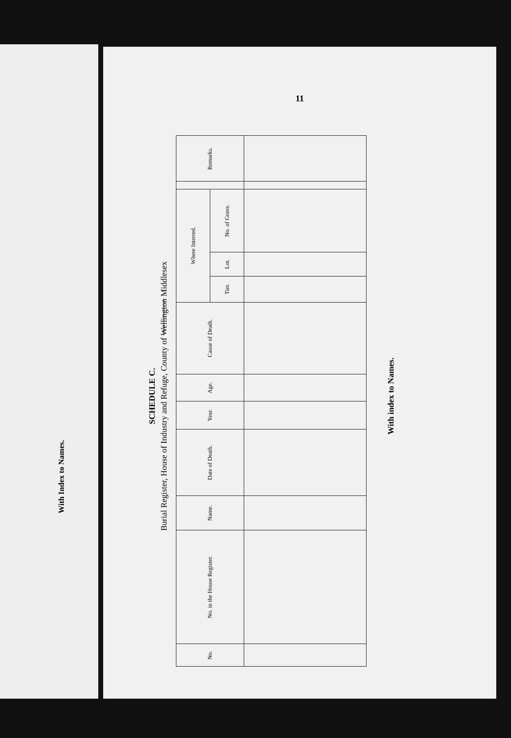With Index to Names.
11
SCHEDULE C.
Burial Register, House of Industry and Refuge, County of Wellington Middlesex
| No. | No. in the House Register. | Name. | Date of Death. | Year. | Age. | Cause of Death. | Where Interred. | | | | Remarks. |
| --- | --- | --- | --- | --- | --- | --- | --- | --- | --- | --- | --- |
| | | | | | | | Tier. | Lot. | No. of Grave. | | |
With index to Names.